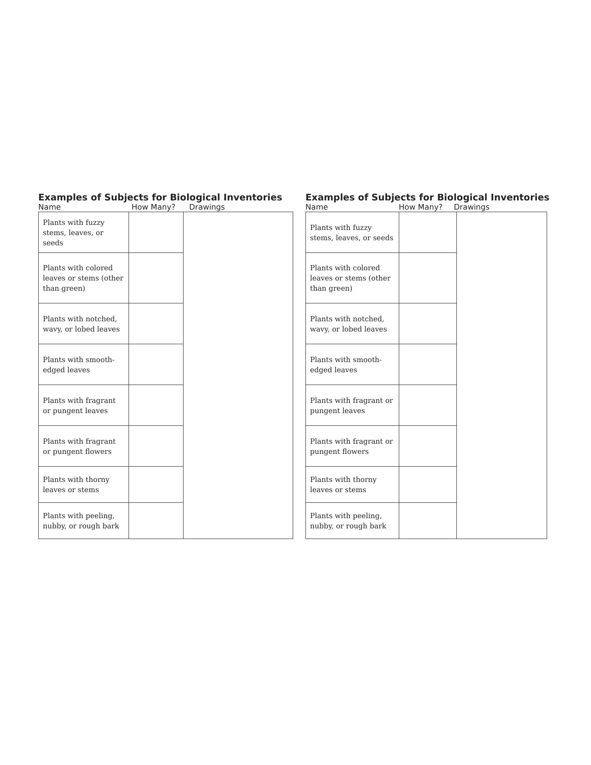Examples of Subjects for Biological Inventories
Name How Many? Drawings
| Plants with fuzzy stems, leaves, or seeds | | |
| Plants with colored leaves or stems (other than green) | | |
| Plants with notched, wavy, or lobed leaves | | |
| Plants with smooth-edged leaves | | |
| Plants with fragrant or pungent leaves | | |
| Plants with fragrant or pungent flowers | | |
| Plants with thorny leaves or stems | | |
| Plants with peeling, nubby, or rough bark | | |
Examples of Subjects for Biological Inventories
Name How Many? Drawings
| Plants with fuzzy stems, leaves, or seeds | | |
| Plants with colored leaves or stems (other than green) | | |
| Plants with notched, wavy, or lobed leaves | | |
| Plants with smooth-edged leaves | | |
| Plants with fragrant or pungent leaves | | |
| Plants with fragrant or pungent flowers | | |
| Plants with thorny leaves or stems | | |
| Plants with peeling, nubby, or rough bark | | |